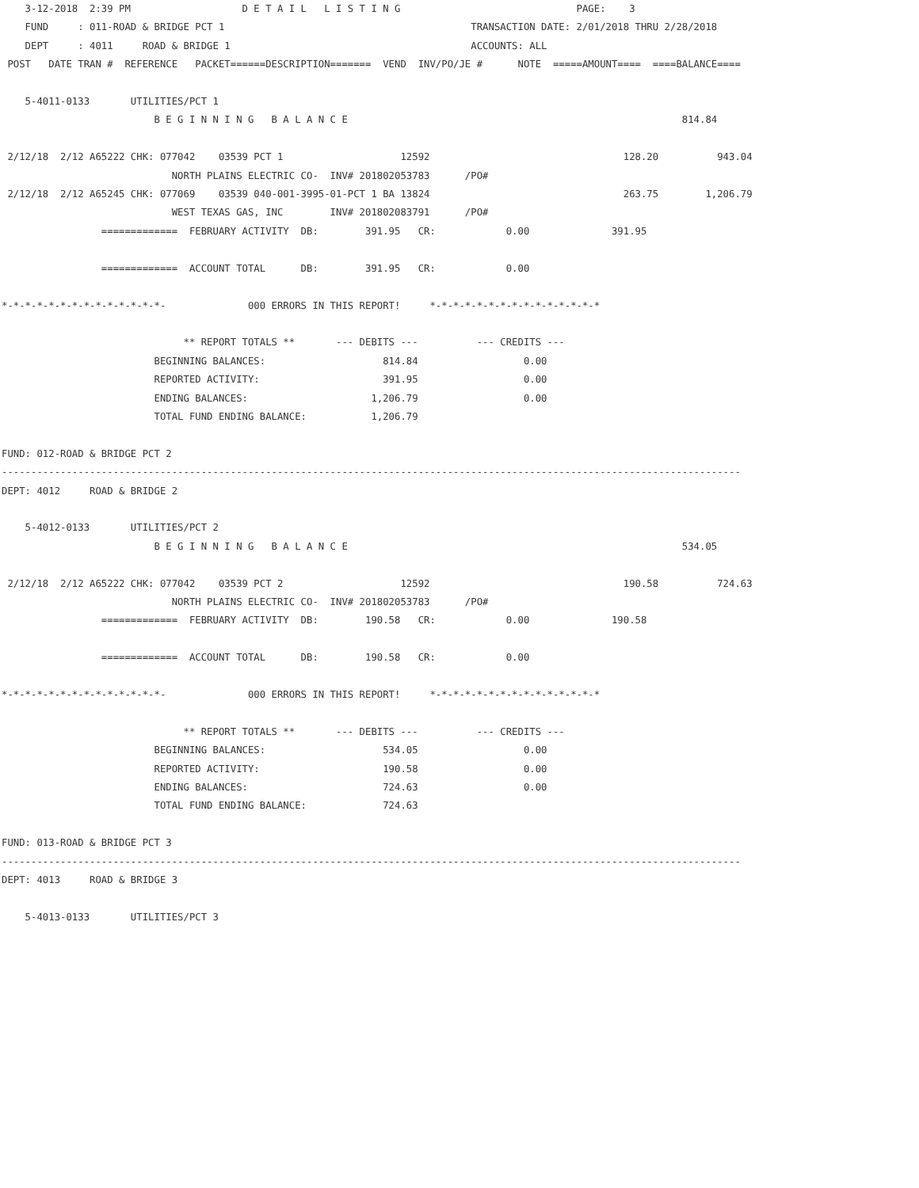3-12-2018  2:39 PM                   D E T A I L   L I S T I N G                              PAGE:    3
    FUND     : 011-ROAD & BRIDGE PCT 1                                          TRANSACTION DATE: 2/01/2018 THRU 2/28/2018
    DEPT     : 4011     ROAD & BRIDGE 1                                         ACCOUNTS: ALL
 POST   DATE TRAN #  REFERENCE   PACKET======DESCRIPTION=======  VEND  INV/PO/JE #      NOTE  =====AMOUNT====  ====BALANCE====

    5-4011-0133       UTILITIES/PCT 1
                          B E G I N N I N G   B A L A N C E                                                         814.84

 2/12/18  2/12 A65222 CHK: 077042    03539 PCT 1                    12592                                 128.20          943.04
                             NORTH PLAINS ELECTRIC CO-  INV# 201802053783      /PO#
 2/12/18  2/12 A65245 CHK: 077069    03539 040-001-3995-01-PCT 1 BA 13824                                 263.75        1,206.79
                             WEST TEXAS GAS, INC        INV# 201802083791      /PO#
                 =============  FEBRUARY ACTIVITY  DB:        391.95   CR:            0.00              391.95

                 =============  ACCOUNT TOTAL      DB:        391.95   CR:            0.00

*-*-*-*-*-*-*-*-*-*-*-*-*-*-              000 ERRORS IN THIS REPORT!     *-*-*-*-*-*-*-*-*-*-*-*-*-*-*

                               ** REPORT TOTALS **       --- DEBITS ---          --- CREDITS ---
                          BEGINNING BALANCES:                    814.84                  0.00
                          REPORTED ACTIVITY:                     391.95                  0.00
                          ENDING BALANCES:                     1,206.79                  0.00
                          TOTAL FUND ENDING BALANCE:           1,206.79

FUND: 012-ROAD & BRIDGE PCT 2
------------------------------------------------------------------------------------------------------------------------------
DEPT: 4012     ROAD & BRIDGE 2

    5-4012-0133       UTILITIES/PCT 2
                          B E G I N N I N G   B A L A N C E                                                         534.05

 2/12/18  2/12 A65222 CHK: 077042    03539 PCT 2                    12592                                 190.58          724.63
                             NORTH PLAINS ELECTRIC CO-  INV# 201802053783      /PO#
                 =============  FEBRUARY ACTIVITY  DB:        190.58   CR:            0.00              190.58

                 =============  ACCOUNT TOTAL      DB:        190.58   CR:            0.00

*-*-*-*-*-*-*-*-*-*-*-*-*-*-              000 ERRORS IN THIS REPORT!     *-*-*-*-*-*-*-*-*-*-*-*-*-*-*

                               ** REPORT TOTALS **       --- DEBITS ---          --- CREDITS ---
                          BEGINNING BALANCES:                    534.05                  0.00
                          REPORTED ACTIVITY:                     190.58                  0.00
                          ENDING BALANCES:                       724.63                  0.00
                          TOTAL FUND ENDING BALANCE:             724.63

FUND: 013-ROAD & BRIDGE PCT 3
------------------------------------------------------------------------------------------------------------------------------
DEPT: 4013     ROAD & BRIDGE 3

    5-4013-0133       UTILITIES/PCT 3